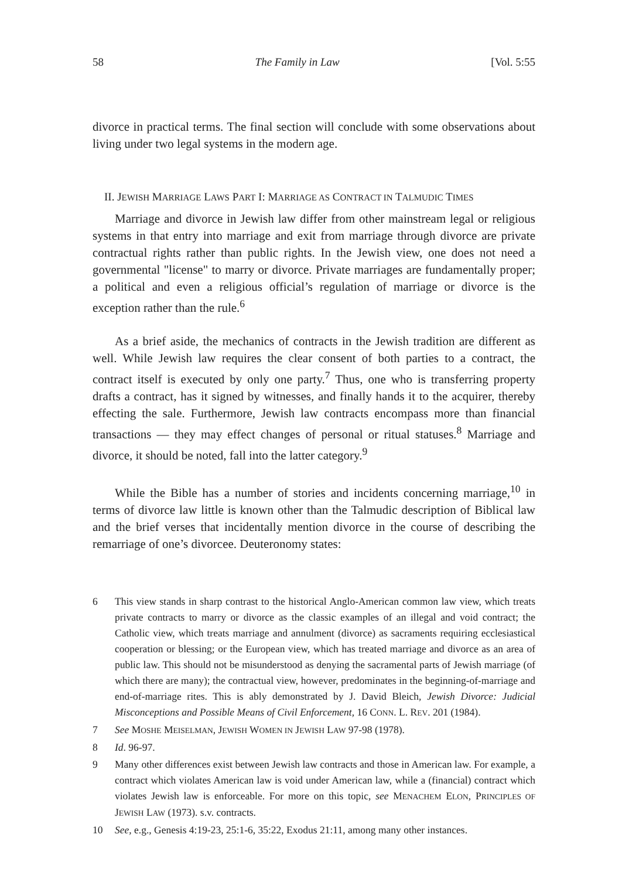58 The Family in Law [Vol. 5:55
divorce in practical terms. The final section will conclude with some observations about living under two legal systems in the modern age.
II. JEWISH MARRIAGE LAWS PART I: MARRIAGE AS CONTRACT IN TALMUDIC TIMES
Marriage and divorce in Jewish law differ from other mainstream legal or religious systems in that entry into marriage and exit from marriage through divorce are private contractual rights rather than public rights. In the Jewish view, one does not need a governmental "license" to marry or divorce. Private marriages are fundamentally proper; a political and even a religious official’s regulation of marriage or divorce is the exception rather than the rule.<sup>6</sup>
As a brief aside, the mechanics of contracts in the Jewish tradition are different as well. While Jewish law requires the clear consent of both parties to a contract, the contract itself is executed by only one party.<sup>7</sup> Thus, one who is transferring property drafts a contract, has it signed by witnesses, and finally hands it to the acquirer, thereby effecting the sale. Furthermore, Jewish law contracts encompass more than financial transactions — they may effect changes of personal or ritual statuses.<sup>8</sup> Marriage and divorce, it should be noted, fall into the latter category.<sup>9</sup>
While the Bible has a number of stories and incidents concerning marriage,<sup>10</sup> in terms of divorce law little is known other than the Talmudic description of Biblical law and the brief verses that incidentally mention divorce in the course of describing the remarriage of one’s divorcee. Deuteronomy states:
6 This view stands in sharp contrast to the historical Anglo-American common law view, which treats private contracts to marry or divorce as the classic examples of an illegal and void contract; the Catholic view, which treats marriage and annulment (divorce) as sacraments requiring ecclesiastical cooperation or blessing; or the European view, which has treated marriage and divorce as an area of public law. This should not be misunderstood as denying the sacramental parts of Jewish marriage (of which there are many); the contractual view, however, predominates in the beginning-of-marriage and end-of-marriage rites. This is ably demonstrated by J. David Bleich, Jewish Divorce: Judicial Misconceptions and Possible Means of Civil Enforcement, 16 CONN. L. REV. 201 (1984).
7 See MOSHE MEISELMAN, JEWISH WOMEN IN JEWISH LAW 97-98 (1978).
8 Id. 96-97.
9 Many other differences exist between Jewish law contracts and those in American law. For example, a contract which violates American law is void under American law, while a (financial) contract which violates Jewish law is enforceable. For more on this topic, see MENACHEM ELON, PRINCIPLES OF JEWISH LAW (1973). s.v. contracts.
10 See, e.g., Genesis 4:19-23, 25:1-6, 35:22, Exodus 21:11, among many other instances.